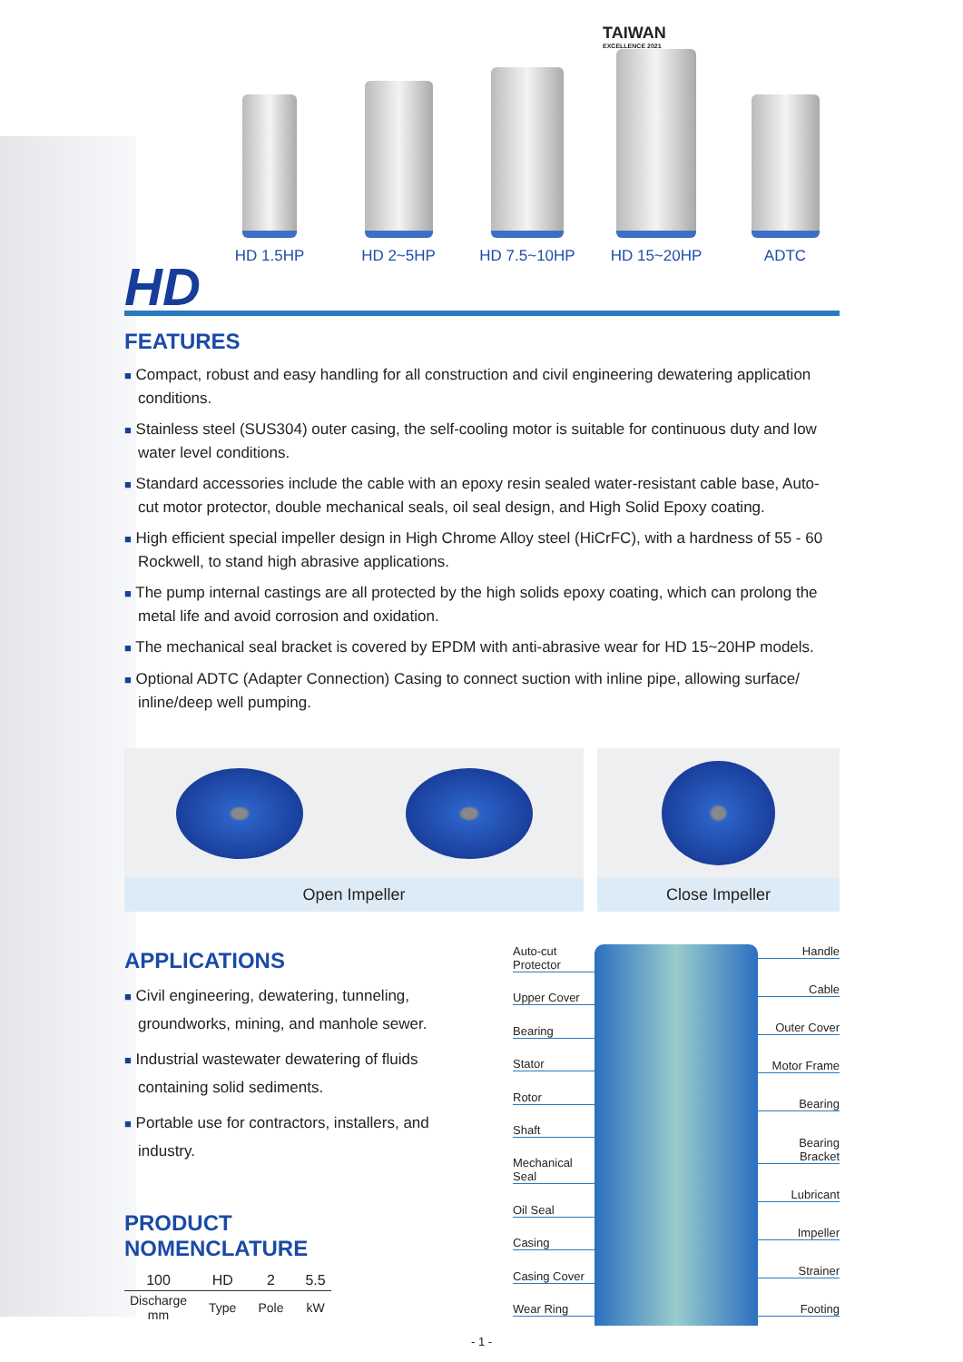TAIWAN
EXCELLENCE 2021
HD 1.5HP
HD 2~5HP
HD 7.5~10HP
HD 15~20HP
ADTC
HD
FEATURES
■ Compact, robust and easy handling for all construction and civil engineering dewatering application conditions.
■ Stainless steel (SUS304) outer casing, the self-cooling motor is suitable for continuous duty and low water level conditions.
■ Standard accessories include the cable with an epoxy resin sealed water-resistant cable base, Auto-cut motor protector, double mechanical seals, oil seal design, and High Solid Epoxy coating.
■ High efficient special impeller design in High Chrome Alloy steel (HiCrFC), with a hardness of 55 - 60 Rockwell, to stand high abrasive applications.
■ The pump internal castings are all protected by the high solids epoxy coating, which can prolong the metal life and avoid corrosion and oxidation.
■ The mechanical seal bracket is covered by EPDM with anti-abrasive wear for HD 15~20HP models.
■ Optional ADTC (Adapter Connection) Casing to connect suction with inline pipe, allowing surface/ inline/deep well pumping.
Open Impeller Close Impeller
APPLICATIONS
■ Civil engineering, dewatering, tunneling, groundworks, mining, and manhole sewer.
■ Industrial wastewater dewatering of fluids containing solid sediments.
■ Portable use for contractors, installers, and industry.
PRODUCT
NOMENCLATURE
| 100 | | HD | | 2 | | 5.5 |
| Discharge mm | | Type | | Pole | | kW |
Auto-cut Protector
Upper Cover
Bearing
Stator
Rotor
Shaft
Mechanical Seal
Oil Seal
Casing
Casing Cover
Wear Ring
Handle
Cable
Outer Cover
Motor Frame
Bearing
Bearing Bracket
Lubricant
Impeller
Strainer
Footing
- 1 -